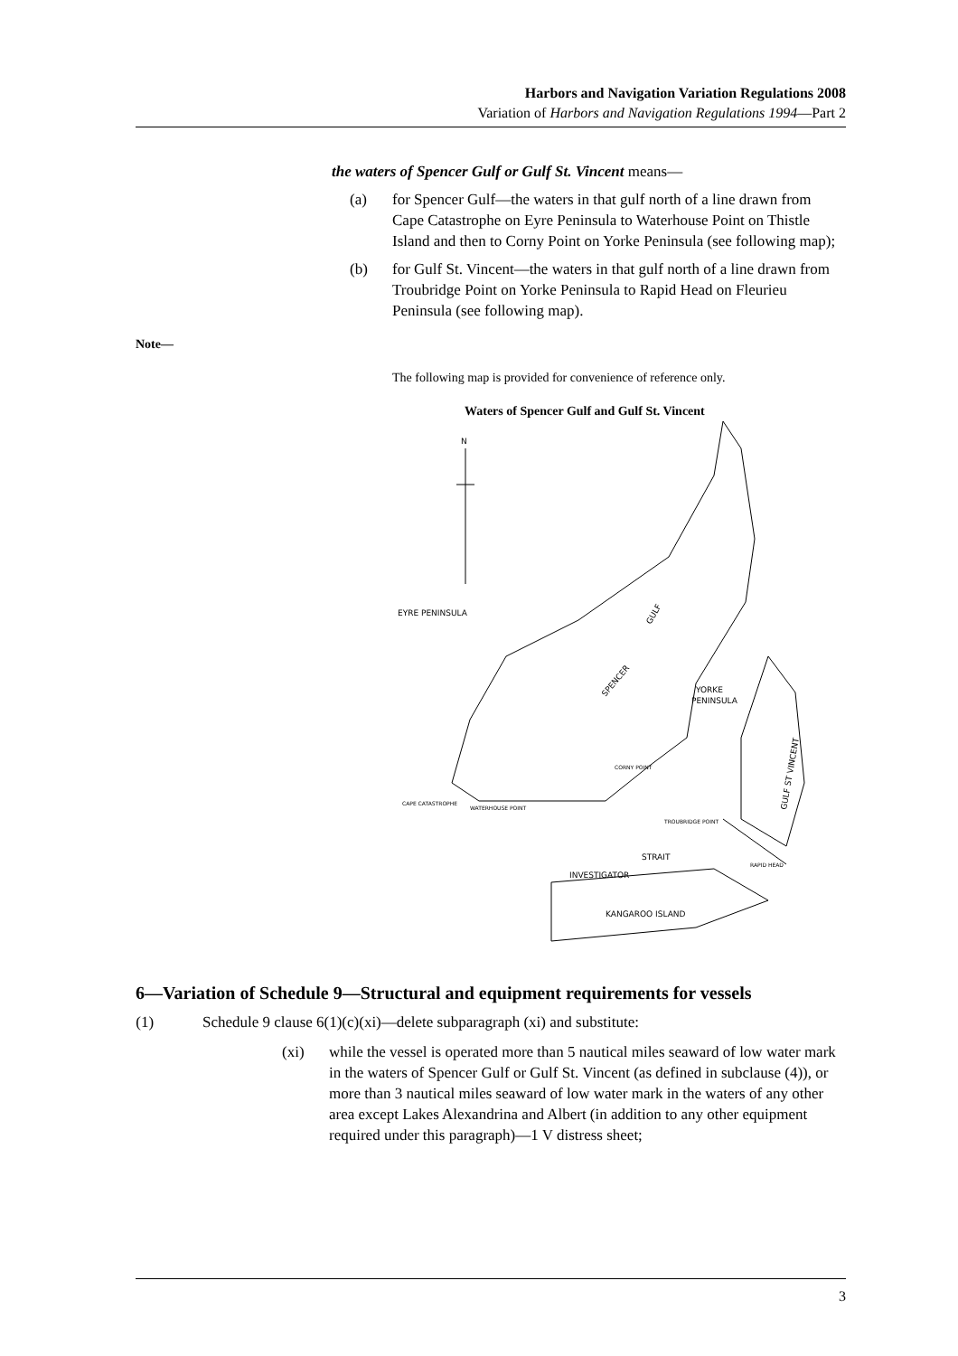Harbors and Navigation Variation Regulations 2008
Variation of Harbors and Navigation Regulations 1994—Part 2
the waters of Spencer Gulf or Gulf St. Vincent means—
(a) for Spencer Gulf—the waters in that gulf north of a line drawn from Cape Catastrophe on Eyre Peninsula to Waterhouse Point on Thistle Island and then to Corny Point on Yorke Peninsula (see following map);
(b) for Gulf St. Vincent—the waters in that gulf north of a line drawn from Troubridge Point on Yorke Peninsula to Rapid Head on Fleurieu Peninsula (see following map).
Note—
The following map is provided for convenience of reference only.
Waters of Spencer Gulf and Gulf St. Vincent
N
EYRE PENINSULA
YORKE
PENINSULA
CAPE CATASTROPHE
WATERHOUSE POINT
CORNY POINT
TROUBRIDGE POINT
RAPID HEAD
INVESTIGATOR
STRAIT
KANGAROO ISLAND
GULF
SPENCER
GULF ST VINCENT
6—Variation of Schedule 9—Structural and equipment requirements for vessels
(1) Schedule 9 clause 6(1)(c)(xi)—delete subparagraph (xi) and substitute:
(xi) while the vessel is operated more than 5 nautical miles seaward of low water mark in the waters of Spencer Gulf or Gulf St. Vincent (as defined in subclause (4)), or more than 3 nautical miles seaward of low water mark in the waters of any other area except Lakes Alexandrina and Albert (in addition to any other equipment required under this paragraph)—1 V distress sheet;
3